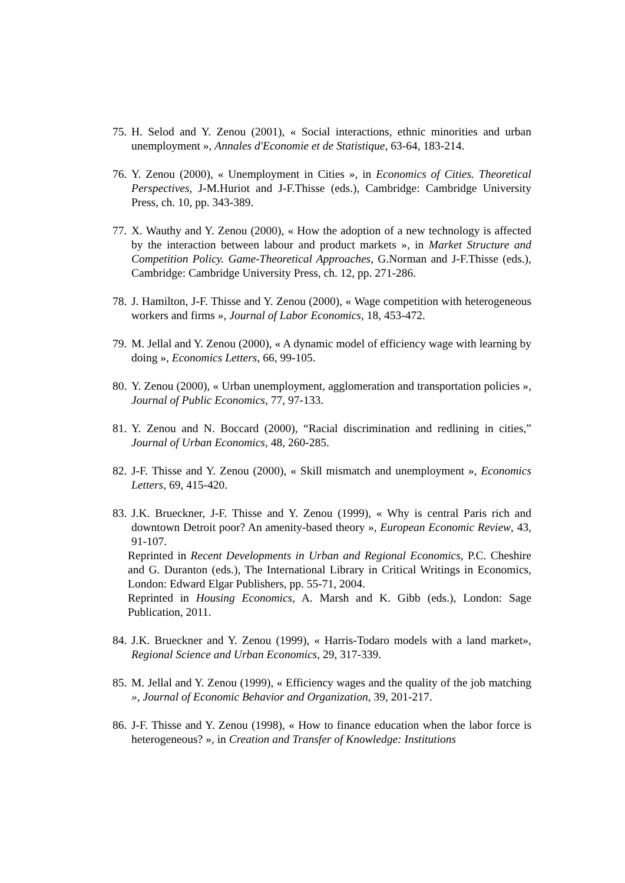75.
H. Selod and Y. Zenou (2001), « Social interactions, ethnic minorities and urban unemployment », Annales d'Economie et de Statistique, 63-64, 183-214.
76.
Y. Zenou (2000), « Unemployment in Cities », in Economics of Cities. Theoretical Perspectives, J-M.Huriot and J-F.Thisse (eds.), Cambridge: Cambridge University Press, ch. 10, pp. 343-389.
77.
X. Wauthy and Y. Zenou (2000), « How the adoption of a new technology is affected by the interaction between labour and product markets », in Market Structure and Competition Policy. Game-Theoretical Approaches, G.Norman and J-F.Thisse (eds.), Cambridge: Cambridge University Press, ch. 12, pp. 271-286.
78.
J. Hamilton, J-F. Thisse and Y. Zenou (2000), « Wage competition with heterogeneous workers and firms », Journal of Labor Economics, 18, 453-472.
79.
M. Jellal and Y. Zenou (2000), « A dynamic model of efficiency wage with learning by doing », Economics Letters, 66, 99-105.
80.
Y. Zenou (2000), « Urban unemployment, agglomeration and transportation policies », Journal of Public Economics, 77, 97-133.
81.
Y. Zenou and N. Boccard (2000), “Racial discrimination and redlining in cities,” Journal of Urban Economics, 48, 260-285.
82.
J-F. Thisse and Y. Zenou (2000), « Skill mismatch and unemployment », Economics Letters, 69, 415-420.
83.
J.K. Brueckner, J-F. Thisse and Y. Zenou (1999), « Why is central Paris rich and downtown Detroit poor? An amenity-based theory », European Economic Review, 43, 91-107.
Reprinted in Recent Developments in Urban and Regional Economics, P.C. Cheshire and G. Duranton (eds.), The International Library in Critical Writings in Economics, London: Edward Elgar Publishers, pp. 55-71, 2004.
Reprinted in Housing Economics, A. Marsh and K. Gibb (eds.), London: Sage Publication, 2011.
84.
J.K. Brueckner and Y. Zenou (1999), « Harris-Todaro models with a land market», Regional Science and Urban Economics, 29, 317-339.
85.
M. Jellal and Y. Zenou (1999), « Efficiency wages and the quality of the job matching », Journal of Economic Behavior and Organization, 39, 201-217.
86.
J-F. Thisse and Y. Zenou (1998), « How to finance education when the labor force is heterogeneous? », in Creation and Transfer of Knowledge: Institutions